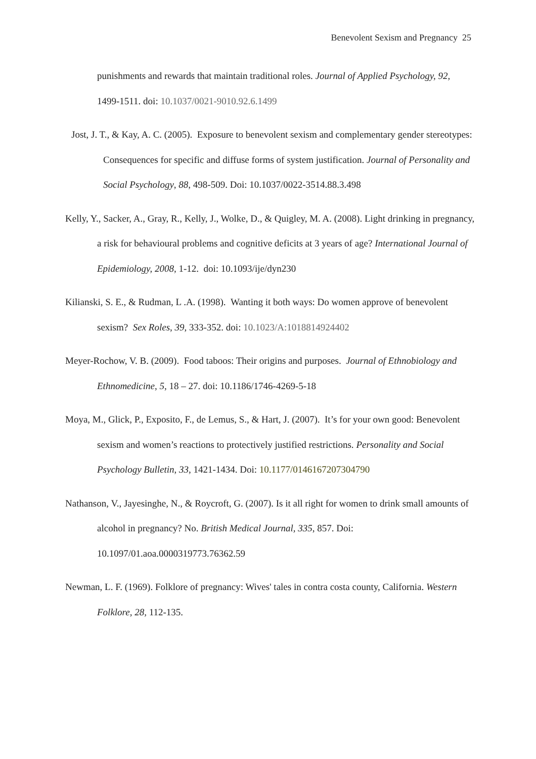Benevolent Sexism and Pregnancy 25
punishments and rewards that maintain traditional roles. Journal of Applied Psychology, 92, 1499-1511. doi: 10.1037/0021-9010.92.6.1499
Jost, J. T., & Kay, A. C. (2005). Exposure to benevolent sexism and complementary gender stereotypes: Consequences for specific and diffuse forms of system justification. Journal of Personality and Social Psychology, 88, 498-509. Doi: 10.1037/0022-3514.88.3.498
Kelly, Y., Sacker, A., Gray, R., Kelly, J., Wolke, D., & Quigley, M. A. (2008). Light drinking in pregnancy, a risk for behavioural problems and cognitive deficits at 3 years of age? International Journal of Epidemiology, 2008, 1-12. doi: 10.1093/ije/dyn230
Kilianski, S. E., & Rudman, L .A. (1998). Wanting it both ways: Do women approve of benevolent sexism? Sex Roles, 39, 333-352. doi: 10.1023/A:1018814924402
Meyer-Rochow, V. B. (2009). Food taboos: Their origins and purposes. Journal of Ethnobiology and Ethnomedicine, 5, 18 – 27. doi: 10.1186/1746-4269-5-18
Moya, M., Glick, P., Exposito, F., de Lemus, S., & Hart, J. (2007). It’s for your own good: Benevolent sexism and women’s reactions to protectively justified restrictions. Personality and Social Psychology Bulletin, 33, 1421-1434. Doi: 10.1177/0146167207304790
Nathanson, V., Jayesinghe, N., & Roycroft, G. (2007). Is it all right for women to drink small amounts of alcohol in pregnancy? No. British Medical Journal, 335, 857. Doi: 10.1097/01.aoa.0000319773.76362.59
Newman, L. F. (1969). Folklore of pregnancy: Wives' tales in contra costa county, California. Western Folklore, 28, 112-135.